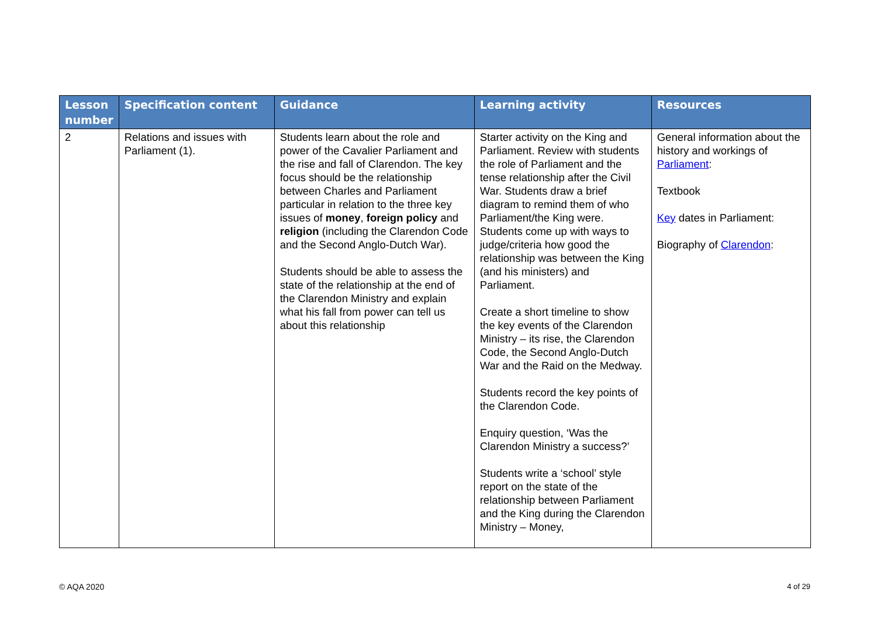| Lesson number | Specification content | Guidance | Learning activity | Resources |
| --- | --- | --- | --- | --- |
| 2 | Relations and issues with Parliament (1). | Students learn about the role and power of the Cavalier Parliament and the rise and fall of Clarendon. The key focus should be the relationship between Charles and Parliament particular in relation to the three key issues of money , foreign policy and religion (including the Clarendon Code and the Second Anglo-Dutch War). Students should be able to assess the state of the relationship at the end of the Clarendon Ministry and explain what his fall from power can tell us about this relationship | Starter activity on the King and Parliament. Review with students the role of Parliament and the tense relationship after the Civil War. Students draw a brief diagram to remind them of who Parliament/the King were. Students come up with ways to judge/criteria how good the relationship was between the King (and his ministers) and Parliament. Create a short timeline to show the key events of the Clarendon Ministry – its rise, the Clarendon Code, the Second Anglo-Dutch War and the Raid on the Medway. Students record the key points of the Clarendon Code. Enquiry question, ‘Was the Clarendon Ministry a success?’ Students write a ‘school’ style report on the state of the relationship between Parliament and the King during the Clarendon Ministry – Money, | General information about the history and workings of Parliament : Textbook Key dates in Parliament: Biography of Clarendon : |
© AQA 2020 4 of 29